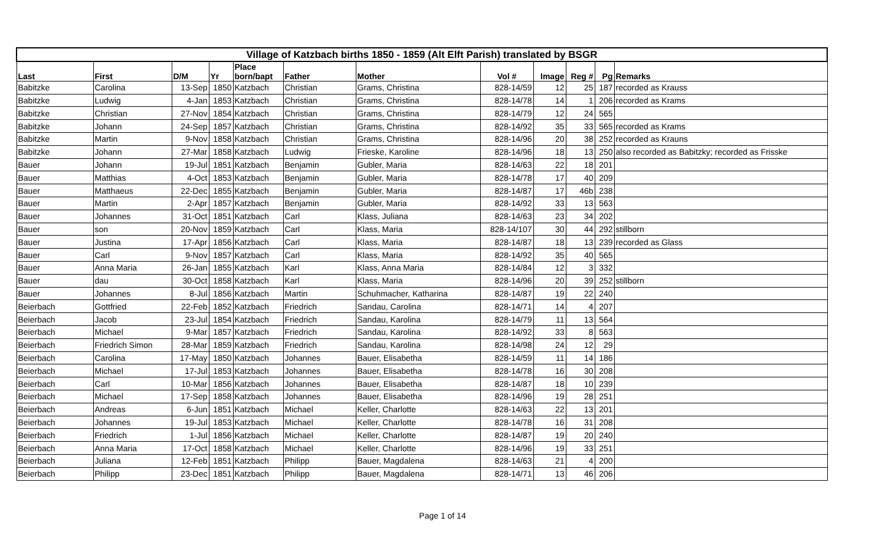| Village of Katzbach births 1850 - 1859 (Alt Elft Parish) translated by BSGR | | | | | | | | | | | |
| --- | --- | --- | --- | --- | --- | --- | --- | --- | --- | --- | --- |
| Last | First | D/M | Yr | Place born/bapt | Father | Mother | Vol # | Image | Reg # | Pg | Remarks |
| Babitzke | Carolina | 13-Sep | 1850 | Katzbach | Christian | Grams, Christina | 828-14/59 | 12 | 25 | 187 | recorded as Krauss |
| Babitzke | Ludwig | 4-Jan | 1853 | Katzbach | Christian | Grams, Christina | 828-14/78 | 14 | 1 | 206 | recorded as Krams |
| Babitzke | Christian | 27-Nov | 1854 | Katzbach | Christian | Grams, Christina | 828-14/79 | 12 | 24 | 565 | |
| Babitzke | Johann | 24-Sep | 1857 | Katzbach | Christian | Grams, Christina | 828-14/92 | 35 | 33 | 565 | recorded as Krams |
| Babitzke | Martin | 9-Nov | 1858 | Katzbach | Christian | Grams, Christina | 828-14/96 | 20 | 38 | 252 | recorded as Krauns |
| Babitzke | Johann | 27-Mar | 1858 | Katzbach | Ludwig | Frieske, Karoline | 828-14/96 | 18 | 13 | 250 | also recorded as Babitzky; recorded as Frisske |
| Bauer | Johann | 19-Jul | 1851 | Katzbach | Benjamin | Gubler, Maria | 828-14/63 | 22 | 18 | 201 | |
| Bauer | Matthias | 4-Oct | 1853 | Katzbach | Benjamin | Gubler, Maria | 828-14/78 | 17 | 40 | 209 | |
| Bauer | Matthaeus | 22-Dec | 1855 | Katzbach | Benjamin | Gubler, Maria | 828-14/87 | 17 | 46b | 238 | |
| Bauer | Martin | 2-Apr | 1857 | Katzbach | Benjamin | Gubler, Maria | 828-14/92 | 33 | 13 | 563 | |
| Bauer | Johannes | 31-Oct | 1851 | Katzbach | Carl | Klass, Juliana | 828-14/63 | 23 | 34 | 202 | |
| Bauer | son | 20-Nov | 1859 | Katzbach | Carl | Klass, Maria | 828-14/107 | 30 | 44 | 292 | stillborn |
| Bauer | Justina | 17-Apr | 1856 | Katzbach | Carl | Klass, Maria | 828-14/87 | 18 | 13 | 239 | recorded as Glass |
| Bauer | Carl | 9-Nov | 1857 | Katzbach | Carl | Klass, Maria | 828-14/92 | 35 | 40 | 565 | |
| Bauer | Anna Maria | 26-Jan | 1855 | Katzbach | Karl | Klass, Anna Maria | 828-14/84 | 12 | 3 | 332 | |
| Bauer | dau | 30-Oct | 1858 | Katzbach | Karl | Klass, Maria | 828-14/96 | 20 | 39 | 252 | stillborn |
| Bauer | Johannes | 8-Jul | 1856 | Katzbach | Martin | Schuhmacher, Katharina | 828-14/87 | 19 | 22 | 240 | |
| Beierbach | Gottfried | 22-Feb | 1852 | Katzbach | Friedrich | Sandau, Carolina | 828-14/71 | 14 | 4 | 207 | |
| Beierbach | Jacob | 23-Jul | 1854 | Katzbach | Friedrich | Sandau, Karolina | 828-14/79 | 11 | 13 | 564 | |
| Beierbach | Michael | 9-Mar | 1857 | Katzbach | Friedrich | Sandau, Karolina | 828-14/92 | 33 | 8 | 563 | |
| Beierbach | Friedrich Simon | 28-Mar | 1859 | Katzbach | Friedrich | Sandau, Karolina | 828-14/98 | 24 | 12 | 29 | |
| Beierbach | Carolina | 17-May | 1850 | Katzbach | Johannes | Bauer, Elisabetha | 828-14/59 | 11 | 14 | 186 | |
| Beierbach | Michael | 17-Jul | 1853 | Katzbach | Johannes | Bauer, Elisabetha | 828-14/78 | 16 | 30 | 208 | |
| Beierbach | Carl | 10-Mar | 1856 | Katzbach | Johannes | Bauer, Elisabetha | 828-14/87 | 18 | 10 | 239 | |
| Beierbach | Michael | 17-Sep | 1858 | Katzbach | Johannes | Bauer, Elisabetha | 828-14/96 | 19 | 28 | 251 | |
| Beierbach | Andreas | 6-Jun | 1851 | Katzbach | Michael | Keller, Charlotte | 828-14/63 | 22 | 13 | 201 | |
| Beierbach | Johannes | 19-Jul | 1853 | Katzbach | Michael | Keller, Charlotte | 828-14/78 | 16 | 31 | 208 | |
| Beierbach | Friedrich | 1-Jul | 1856 | Katzbach | Michael | Keller, Charlotte | 828-14/87 | 19 | 20 | 240 | |
| Beierbach | Anna Maria | 17-Oct | 1858 | Katzbach | Michael | Keller, Charlotte | 828-14/96 | 19 | 33 | 251 | |
| Beierbach | Juliana | 12-Feb | 1851 | Katzbach | Philipp | Bauer, Magdalena | 828-14/63 | 21 | 4 | 200 | |
| Beierbach | Philipp | 23-Dec | 1851 | Katzbach | Philipp | Bauer, Magdalena | 828-14/71 | 13 | 46 | 206 | |
Page 1 of 14